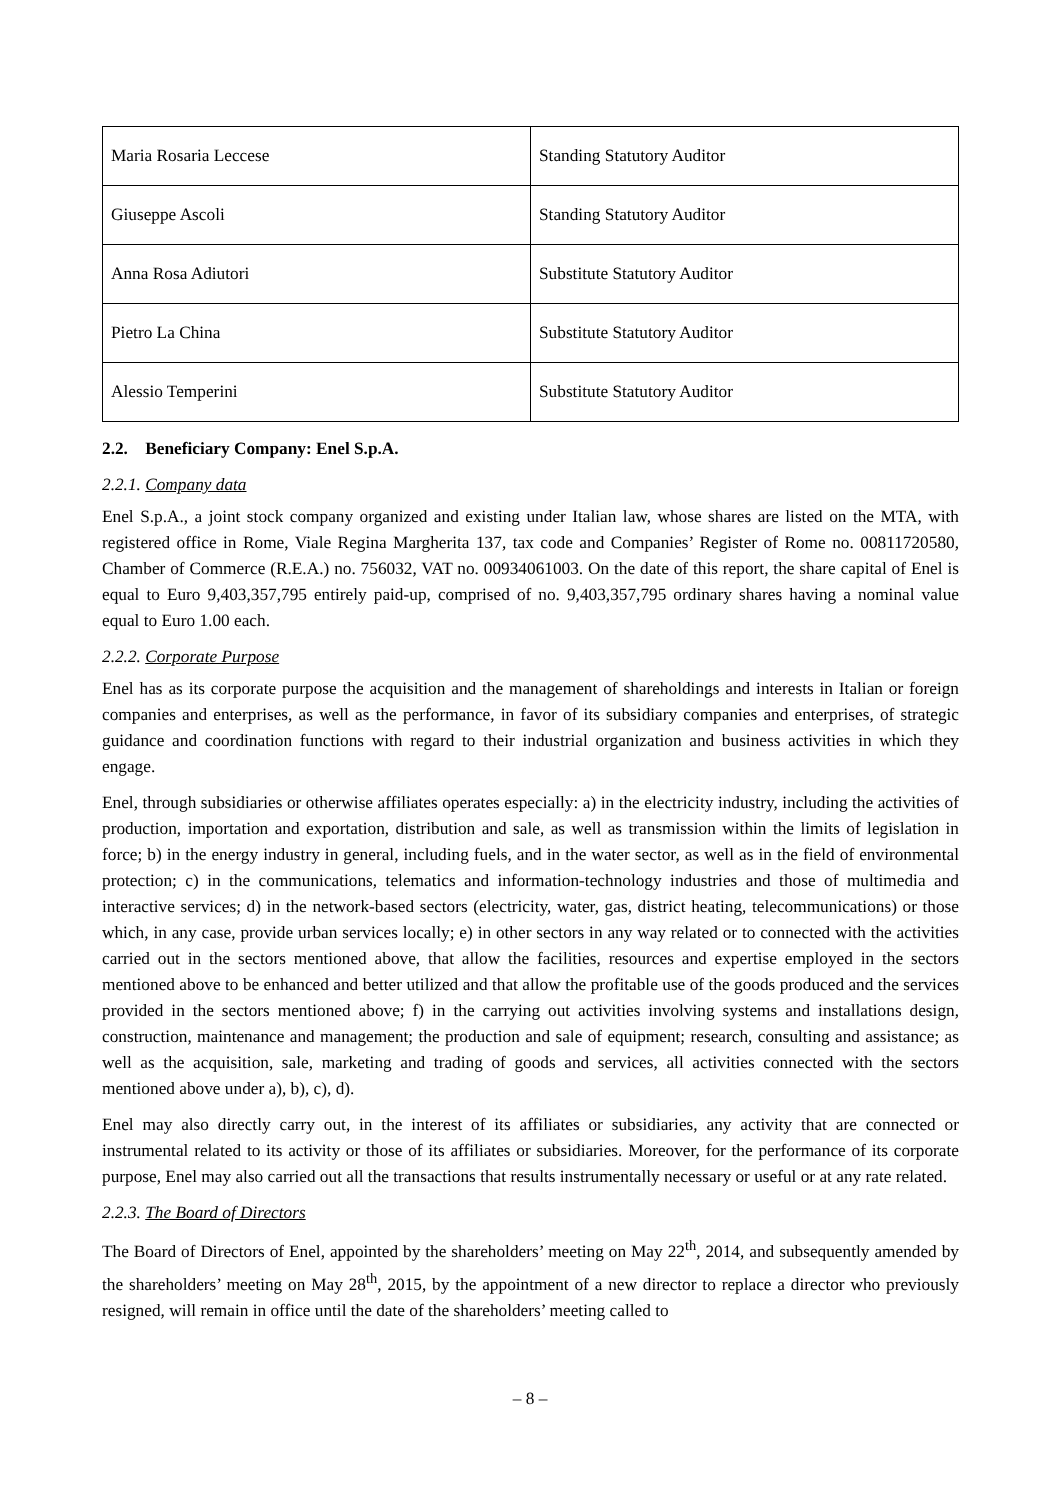| Maria Rosaria Leccese | Standing Statutory Auditor |
| Giuseppe Ascoli | Standing Statutory Auditor |
| Anna Rosa Adiutori | Substitute Statutory Auditor |
| Pietro La China | Substitute Statutory Auditor |
| Alessio Temperini | Substitute Statutory Auditor |
2.2. Beneficiary Company: Enel S.p.A.
2.2.1. Company data
Enel S.p.A., a joint stock company organized and existing under Italian law, whose shares are listed on the MTA, with registered office in Rome, Viale Regina Margherita 137, tax code and Companies’ Register of Rome no. 00811720580, Chamber of Commerce (R.E.A.) no. 756032, VAT no. 00934061003. On the date of this report, the share capital of Enel is equal to Euro 9,403,357,795 entirely paid-up, comprised of no. 9,403,357,795 ordinary shares having a nominal value equal to Euro 1.00 each.
2.2.2. Corporate Purpose
Enel has as its corporate purpose the acquisition and the management of shareholdings and interests in Italian or foreign companies and enterprises, as well as the performance, in favor of its subsidiary companies and enterprises, of strategic guidance and coordination functions with regard to their industrial organization and business activities in which they engage.
Enel, through subsidiaries or otherwise affiliates operates especially: a) in the electricity industry, including the activities of production, importation and exportation, distribution and sale, as well as transmission within the limits of legislation in force; b) in the energy industry in general, including fuels, and in the water sector, as well as in the field of environmental protection; c) in the communications, telematics and information-technology industries and those of multimedia and interactive services; d) in the network-based sectors (electricity, water, gas, district heating, telecommunications) or those which, in any case, provide urban services locally; e) in other sectors in any way related or to connected with the activities carried out in the sectors mentioned above, that allow the facilities, resources and expertise employed in the sectors mentioned above to be enhanced and better utilized and that allow the profitable use of the goods produced and the services provided in the sectors mentioned above; f) in the carrying out activities involving systems and installations design, construction, maintenance and management; the production and sale of equipment; research, consulting and assistance; as well as the acquisition, sale, marketing and trading of goods and services, all activities connected with the sectors mentioned above under a), b), c), d).
Enel may also directly carry out, in the interest of its affiliates or subsidiaries, any activity that are connected or instrumental related to its activity or those of its affiliates or subsidiaries. Moreover, for the performance of its corporate purpose, Enel may also carried out all the transactions that results instrumentally necessary or useful or at any rate related.
2.2.3. The Board of Directors
The Board of Directors of Enel, appointed by the shareholders’ meeting on May 22<sup>th</sup>, 2014, and subsequently amended by the shareholders’ meeting on May 28<sup>th</sup>, 2015, by the appointment of a new director to replace a director who previously resigned, will remain in office until the date of the shareholders’ meeting called to
– 8 –